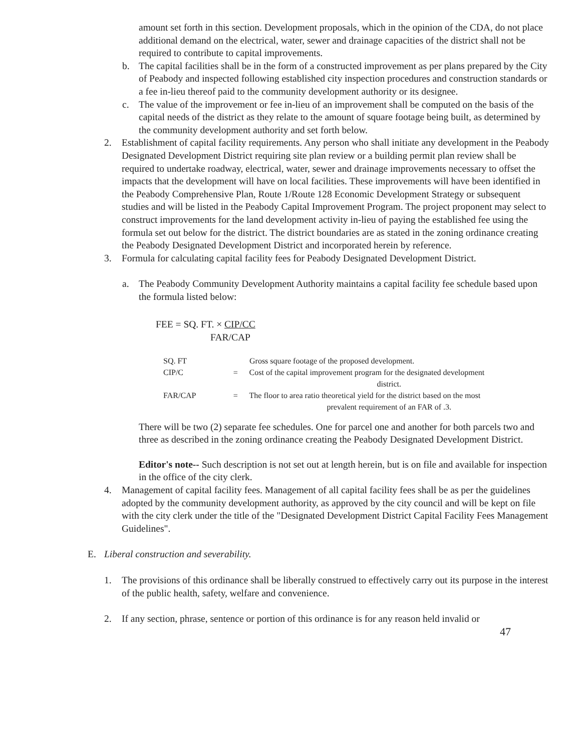amount set forth in this section. Development proposals, which in the opinion of the CDA, do not place additional demand on the electrical, water, sewer and drainage capacities of the district shall not be required to contribute to capital improvements.
b. The capital facilities shall be in the form of a constructed improvement as per plans prepared by the City of Peabody and inspected following established city inspection procedures and construction standards or a fee in-lieu thereof paid to the community development authority or its designee.
c. The value of the improvement or fee in-lieu of an improvement shall be computed on the basis of the capital needs of the district as they relate to the amount of square footage being built, as determined by the community development authority and set forth below.
2. Establishment of capital facility requirements. Any person who shall initiate any development in the Peabody Designated Development District requiring site plan review or a building permit plan review shall be required to undertake roadway, electrical, water, sewer and drainage improvements necessary to offset the impacts that the development will have on local facilities. These improvements will have been identified in the Peabody Comprehensive Plan, Route 1/Route 128 Economic Development Strategy or subsequent studies and will be listed in the Peabody Capital Improvement Program. The project proponent may select to construct improvements for the land development activity in-lieu of paying the established fee using the formula set out below for the district. The district boundaries are as stated in the zoning ordinance creating the Peabody Designated Development District and incorporated herein by reference.
3. Formula for calculating capital facility fees for Peabody Designated Development District.
a. The Peabody Community Development Authority maintains a capital facility fee schedule based upon the formula listed below:
FEE = SQ. FT. × CIP/CC
FAR/CAP
SQ. FT Gross square footage of the proposed development.
CIP/C = Cost of the capital improvement program for the designated development
district.
FAR/CAP = The floor to area ratio theoretical yield for the district based on the most
prevalent requirement of an FAR of .3.
There will be two (2) separate fee schedules. One for parcel one and another for both parcels two and three as described in the zoning ordinance creating the Peabody Designated Development District.
Editor's note-- Such description is not set out at length herein, but is on file and available for inspection in the office of the city clerk.
4. Management of capital facility fees. Management of all capital facility fees shall be as per the guidelines adopted by the community development authority, as approved by the city council and will be kept on file with the city clerk under the title of the "Designated Development District Capital Facility Fees Management Guidelines".
E. Liberal construction and severability.
1. The provisions of this ordinance shall be liberally construed to effectively carry out its purpose in the interest of the public health, safety, welfare and convenience.
2. If any section, phrase, sentence or portion of this ordinance is for any reason held invalid or
47